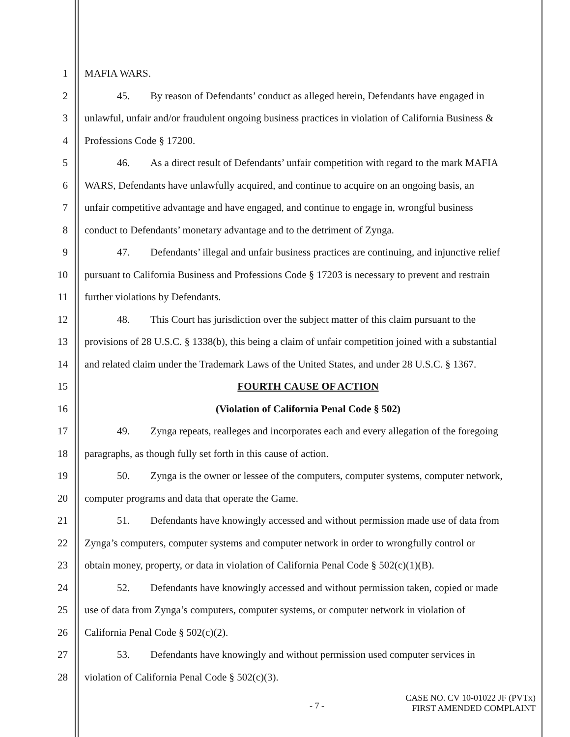1 MAFIA WARS.
2 45. By reason of Defendants’ conduct as alleged herein, Defendants have engaged in
3 unlawful, unfair and/or fraudulent ongoing business practices in violation of California Business &
4 Professions Code § 17200.
5 46. As a direct result of Defendants’ unfair competition with regard to the mark MAFIA
6 WARS, Defendants have unlawfully acquired, and continue to acquire on an ongoing basis, an
7 unfair competitive advantage and have engaged, and continue to engage in, wrongful business
8 conduct to Defendants’ monetary advantage and to the detriment of Zynga.
9 47. Defendants’ illegal and unfair business practices are continuing, and injunctive relief
10 pursuant to California Business and Professions Code § 17203 is necessary to prevent and restrain
11 further violations by Defendants.
12 48. This Court has jurisdiction over the subject matter of this claim pursuant to the
13 provisions of 28 U.S.C. § 1338(b), this being a claim of unfair competition joined with a substantial
14 and related claim under the Trademark Laws of the United States, and under 28 U.S.C. § 1367.
15 FOURTH CAUSE OF ACTION
16 (Violation of California Penal Code § 502)
17 49. Zynga repeats, realleges and incorporates each and every allegation of the foregoing
18 paragraphs, as though fully set forth in this cause of action.
19 50. Zynga is the owner or lessee of the computers, computer systems, computer network,
20 computer programs and data that operate the Game.
21 51. Defendants have knowingly accessed and without permission made use of data from
22 Zynga’s computers, computer systems and computer network in order to wrongfully control or
23 obtain money, property, or data in violation of California Penal Code § 502(c)(1)(B).
24 52. Defendants have knowingly accessed and without permission taken, copied or made
25 use of data from Zynga’s computers, computer systems, or computer network in violation of
26 California Penal Code § 502(c)(2).
27 53. Defendants have knowingly and without permission used computer services in
28 violation of California Penal Code § 502(c)(3).
- 7 -
CASE NO. CV 10-01022 JF (PVTx)
FIRST AMENDED COMPLAINT